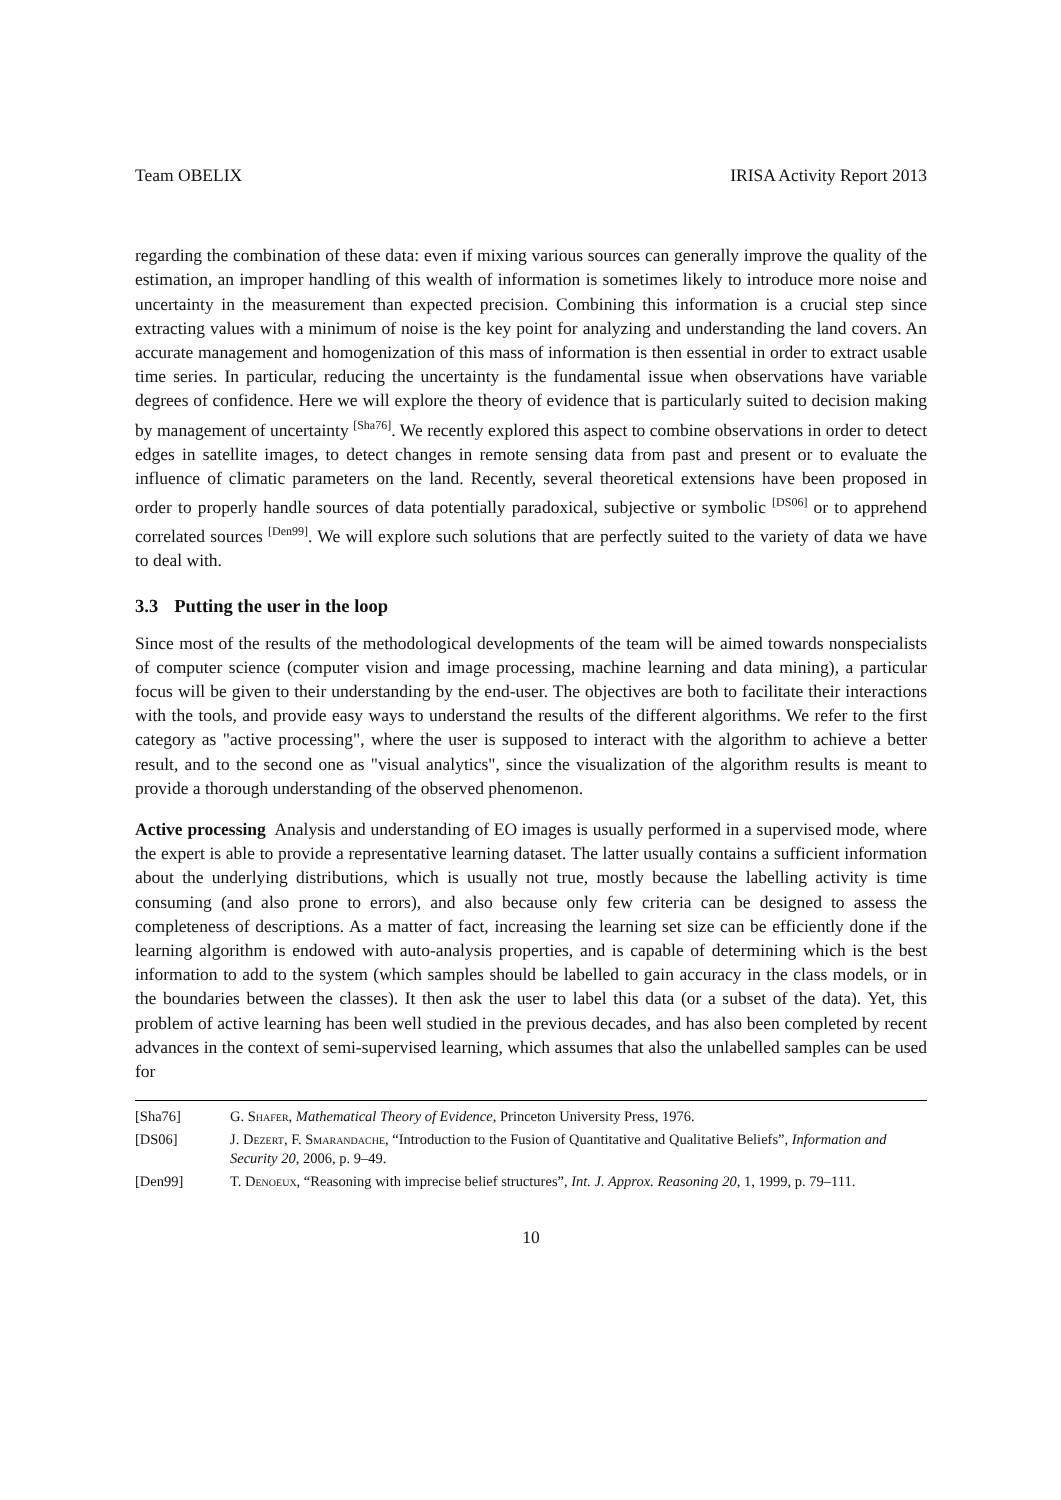Team OBELIX IRISA Activity Report 2013
regarding the combination of these data: even if mixing various sources can generally improve the quality of the estimation, an improper handling of this wealth of information is sometimes likely to introduce more noise and uncertainty in the measurement than expected precision. Combining this information is a crucial step since extracting values with a minimum of noise is the key point for analyzing and understanding the land covers. An accurate management and homogenization of this mass of information is then essential in order to extract usable time series. In particular, reducing the uncertainty is the fundamental issue when observations have variable degrees of confidence. Here we will explore the theory of evidence that is particularly suited to decision making by management of uncertainty <sup>[Sha76]</sup>. We recently explored this aspect to combine observations in order to detect edges in satellite images, to detect changes in remote sensing data from past and present or to evaluate the influence of climatic parameters on the land. Recently, several theoretical extensions have been proposed in order to properly handle sources of data potentially paradoxical, subjective or symbolic <sup>[DS06]</sup> or to apprehend correlated sources <sup>[Den99]</sup>. We will explore such solutions that are perfectly suited to the variety of data we have to deal with.
3.3 Putting the user in the loop
Since most of the results of the methodological developments of the team will be aimed towards nonspecialists of computer science (computer vision and image processing, machine learning and data mining), a particular focus will be given to their understanding by the end-user. The objectives are both to facilitate their interactions with the tools, and provide easy ways to understand the results of the different algorithms. We refer to the first category as "active processing", where the user is supposed to interact with the algorithm to achieve a better result, and to the second one as "visual analytics", since the visualization of the algorithm results is meant to provide a thorough understanding of the observed phenomenon.
Active processing Analysis and understanding of EO images is usually performed in a supervised mode, where the expert is able to provide a representative learning dataset. The latter usually contains a sufficient information about the underlying distributions, which is usually not true, mostly because the labelling activity is time consuming (and also prone to errors), and also because only few criteria can be designed to assess the completeness of descriptions. As a matter of fact, increasing the learning set size can be efficiently done if the learning algorithm is endowed with auto-analysis properties, and is capable of determining which is the best information to add to the system (which samples should be labelled to gain accuracy in the class models, or in the boundaries between the classes). It then ask the user to label this data (or a subset of the data). Yet, this problem of active learning has been well studied in the previous decades, and has also been completed by recent advances in the context of semi-supervised learning, which assumes that also the unlabelled samples can be used for
[Sha76] G. Shafer, Mathematical Theory of Evidence, Princeton University Press, 1976.
[DS06] J. Dezert, F. Smarandache, “Introduction to the Fusion of Quantitative and Qualitative Beliefs”, Information and Security 20, 2006, p. 9–49.
[Den99] T. Denoeux, “Reasoning with imprecise belief structures”, Int. J. Approx. Reasoning 20, 1, 1999, p. 79–111.
10